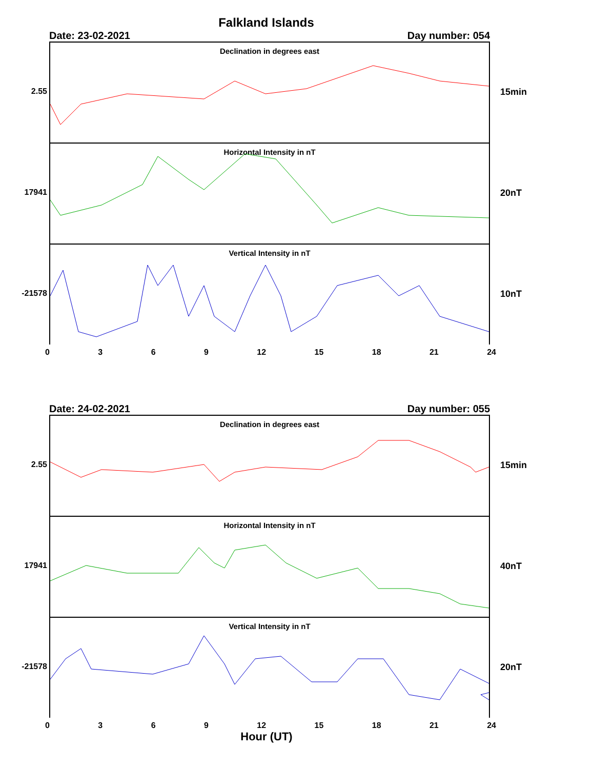Falkland Islands
Date: 23-02-2021 Day number: 054
2.55
Declination in degrees east
15min
17941
Horizontal Intensity in nT
20nT
-21578
Vertical Intensity in nT
10nT
0369 12 15 18 21 24
Date: 24-02-2021 Day number: 055
2.55
Declination in degrees east
15min
17941
Horizontal Intensity in nT
40nT
-21578
Vertical Intensity in nT
20nT
0369 12 15 18 21 24
Hour (UT)